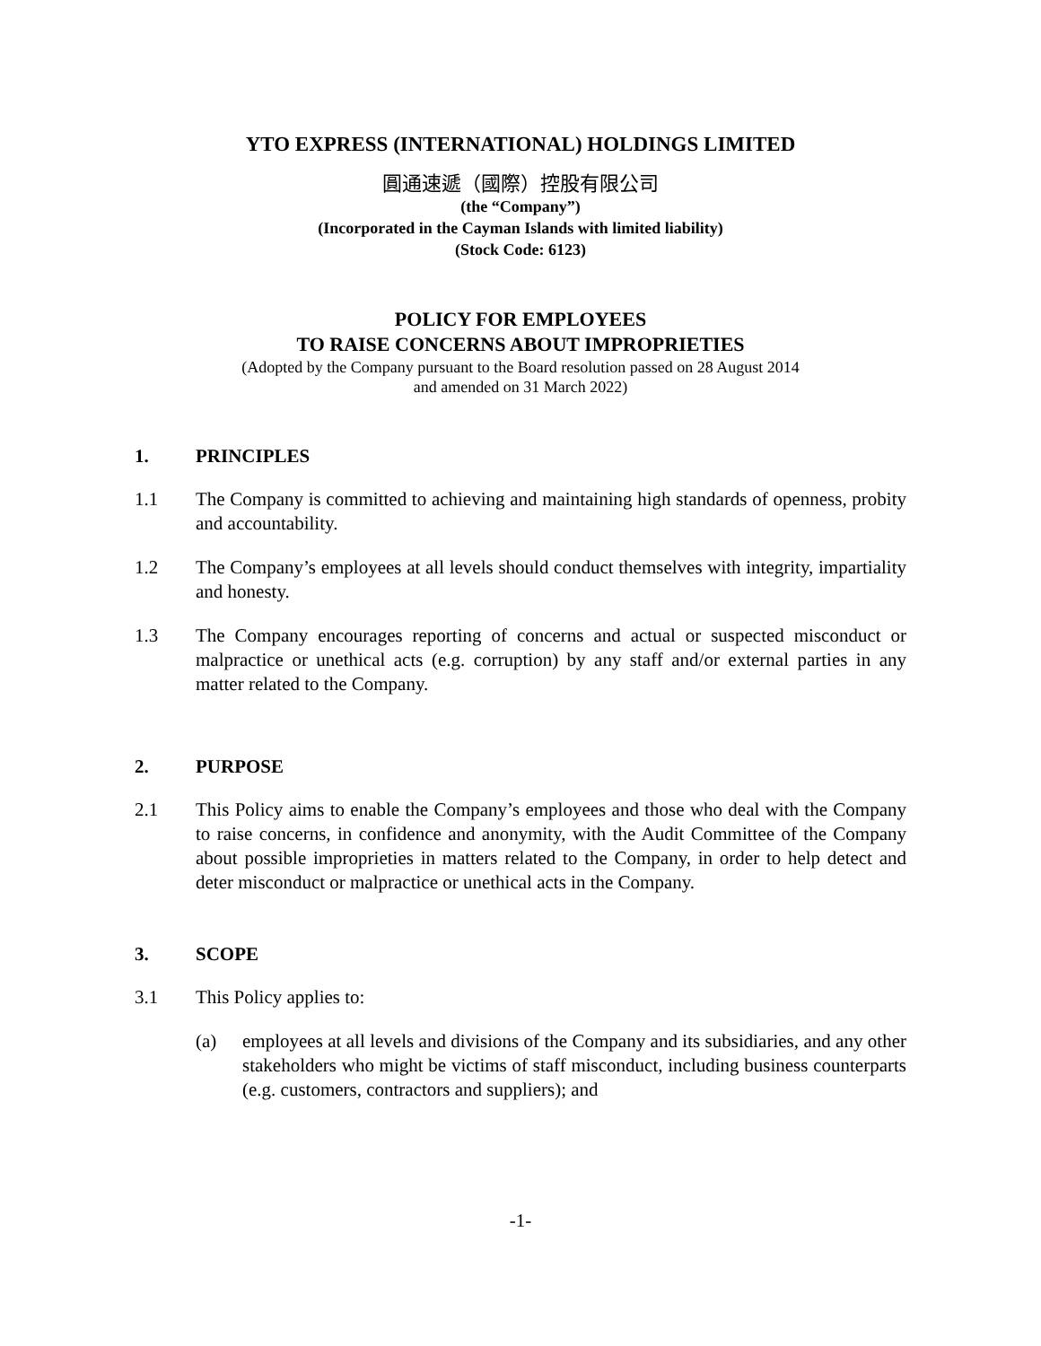YTO EXPRESS (INTERNATIONAL) HOLDINGS LIMITED
圓通速遞（國際）控股有限公司
(the “Company”)
(Incorporated in the Cayman Islands with limited liability)
(Stock Code: 6123)
POLICY FOR EMPLOYEES
TO RAISE CONCERNS ABOUT IMPROPRIETIES
(Adopted by the Company pursuant to the Board resolution passed on 28 August 2014
and amended on 31 March 2022)
1. PRINCIPLES
1.1 The Company is committed to achieving and maintaining high standards of openness, probity and accountability.
1.2 The Company’s employees at all levels should conduct themselves with integrity, impartiality and honesty.
1.3 The Company encourages reporting of concerns and actual or suspected misconduct or malpractice or unethical acts (e.g. corruption) by any staff and/or external parties in any matter related to the Company.
2. PURPOSE
2.1 This Policy aims to enable the Company’s employees and those who deal with the Company to raise concerns, in confidence and anonymity, with the Audit Committee of the Company about possible improprieties in matters related to the Company, in order to help detect and deter misconduct or malpractice or unethical acts in the Company.
3. SCOPE
3.1 This Policy applies to:
(a) employees at all levels and divisions of the Company and its subsidiaries, and any other stakeholders who might be victims of staff misconduct, including business counterparts (e.g. customers, contractors and suppliers); and
-1-